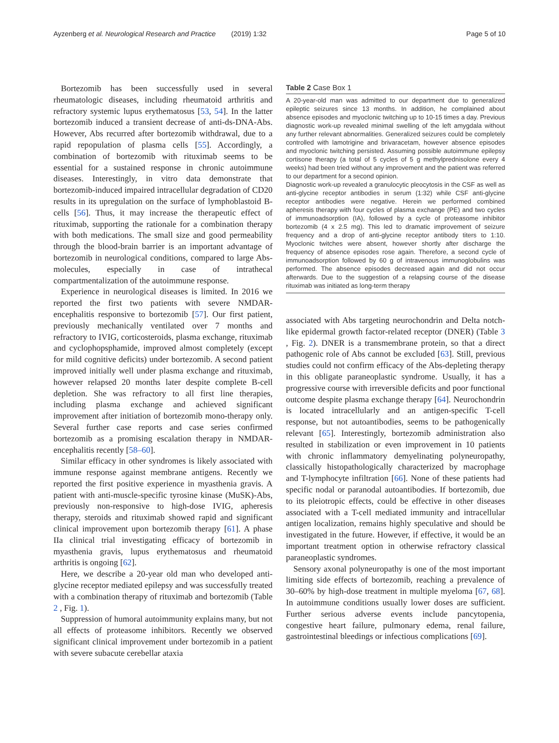Ayzenberg et al. Neurological Research and Practice (2019) 1:32 Page 5 of 10
Bortezomib has been successfully used in several rheumatologic diseases, including rheumatoid arthritis and refractory systemic lupus erythematosus [53, 54]. In the latter bortezomib induced a transient decrease of anti-ds-DNA-Abs. However, Abs recurred after bortezomib withdrawal, due to a rapid repopulation of plasma cells [55]. Accordingly, a combination of bortezomib with rituximab seems to be essential for a sustained response in chronic autoimmune diseases. Interestingly, in vitro data demonstrate that bortezomib-induced impaired intracellular degradation of CD20 results in its upregulation on the surface of lymphoblastoid B-cells [56]. Thus, it may increase the therapeutic effect of rituximab, supporting the rationale for a combination therapy with both medications. The small size and good permeability through the blood-brain barrier is an important advantage of bortezomib in neurological conditions, compared to large Abs-molecules, especially in case of intrathecal compartmentalization of the autoimmune response.
Experience in neurological diseases is limited. In 2016 we reported the first two patients with severe NMDAR-encephalitis responsive to bortezomib [57]. Our first patient, previously mechanically ventilated over 7 months and refractory to IVIG, corticosteroids, plasma exchange, rituximab and cyclophopsphamide, improved almost completely (except for mild cognitive deficits) under bortezomib. A second patient improved initially well under plasma exchange and rituximab, however relapsed 20 months later despite complete B-cell depletion. She was refractory to all first line therapies, including plasma exchange and achieved significant improvement after initiation of bortezomib mono-therapy only. Several further case reports and case series confirmed bortezomib as a promising escalation therapy in NMDAR-encephalitis recently [58–60].
Similar efficacy in other syndromes is likely associated with immune response against membrane antigens. Recently we reported the first positive experience in myasthenia gravis. A patient with anti-muscle-specific tyrosine kinase (MuSK)-Abs, previously non-responsive to high-dose IVIG, apheresis therapy, steroids and rituximab showed rapid and significant clinical improvement upon bortezomib therapy [61]. A phase IIa clinical trial investigating efficacy of bortezomib in myasthenia gravis, lupus erythematosus and rheumatoid arthritis is ongoing [62].
Here, we describe a 20-year old man who developed anti-glycine receptor mediated epilepsy and was successfully treated with a combination therapy of rituximab and bortezomib (Table 2 , Fig. 1).
Suppression of humoral autoimmunity explains many, but not all effects of proteasome inhibitors. Recently we observed significant clinical improvement under bortezomib in a patient with severe subacute cerebellar ataxia
Table 2 Case Box 1
A 20-year-old man was admitted to our department due to generalized epileptic seizures since 13 months. In addition, he complained about absence episodes and myoclonic twitching up to 10-15 times a day. Previous diagnostic work-up revealed minimal swelling of the left amygdala without any further relevant abnormalities. Generalized seizures could be completely controlled with lamotrigine and brivaracetam, however absence episodes and myoclonic twitching persisted. Assuming possible autoimmune epilepsy cortisone therapy (a total of 5 cycles of 5 g methylprednisolone every 4 weeks) had been tried without any improvement and the patient was referred to our department for a second opinion.
Diagnostic work-up revealed a granulocytic pleocytosis in the CSF as well as anti-glycine receptor antibodies in serum (1:32) while CSF anti-glycine receptor antibodies were negative. Herein we performed combined apheresis therapy with four cycles of plasma exchange (PE) and two cycles of immunoadsorption (IA), followed by a cycle of proteasome inhibitor bortezomib (4 x 2.5 mg). This led to dramatic improvement of seizure frequency and a drop of anti-glycine receptor antibody titers to 1:10. Myoclonic twitches were absent, however shortly after discharge the frequency of absence episodes rose again. Therefore, a second cycle of immunoadsorption followed by 60 g of intravenous immunoglobulins was performed. The absence episodes decreased again and did not occur afterwards. Due to the suggestion of a relapsing course of the disease rituximab was initiated as long-term therapy
associated with Abs targeting neurochondrin and Delta notch-like epidermal growth factor-related receptor (DNER) (Table 3 , Fig. 2). DNER is a transmembrane protein, so that a direct pathogenic role of Abs cannot be excluded [63]. Still, previous studies could not confirm efficacy of the Abs-depleting therapy in this obligate paraneoplastic syndrome. Usually, it has a progressive course with irreversible deficits and poor functional outcome despite plasma exchange therapy [64]. Neurochondrin is located intracellularly and an antigen-specific T-cell response, but not autoantibodies, seems to be pathogenically relevant [65]. Interestingly, bortezomib administration also resulted in stabilization or even improvement in 10 patients with chronic inflammatory demyelinating polyneuropathy, classically histopathologically characterized by macrophage and T-lymphocyte infiltration [66]. None of these patients had specific nodal or paranodal autoantibodies. If bortezomib, due to its pleiotropic effects, could be effective in other diseases associated with a T-cell mediated immunity and intracellular antigen localization, remains highly speculative and should be investigated in the future. However, if effective, it would be an important treatment option in otherwise refractory classical paraneoplastic syndromes.
Sensory axonal polyneuropathy is one of the most important limiting side effects of bortezomib, reaching a prevalence of 30–60% by high-dose treatment in multiple myeloma [67, 68]. In autoimmune conditions usually lower doses are sufficient. Further serious adverse events include pancytopenia, congestive heart failure, pulmonary edema, renal failure, gastrointestinal bleedings or infectious complications [69].